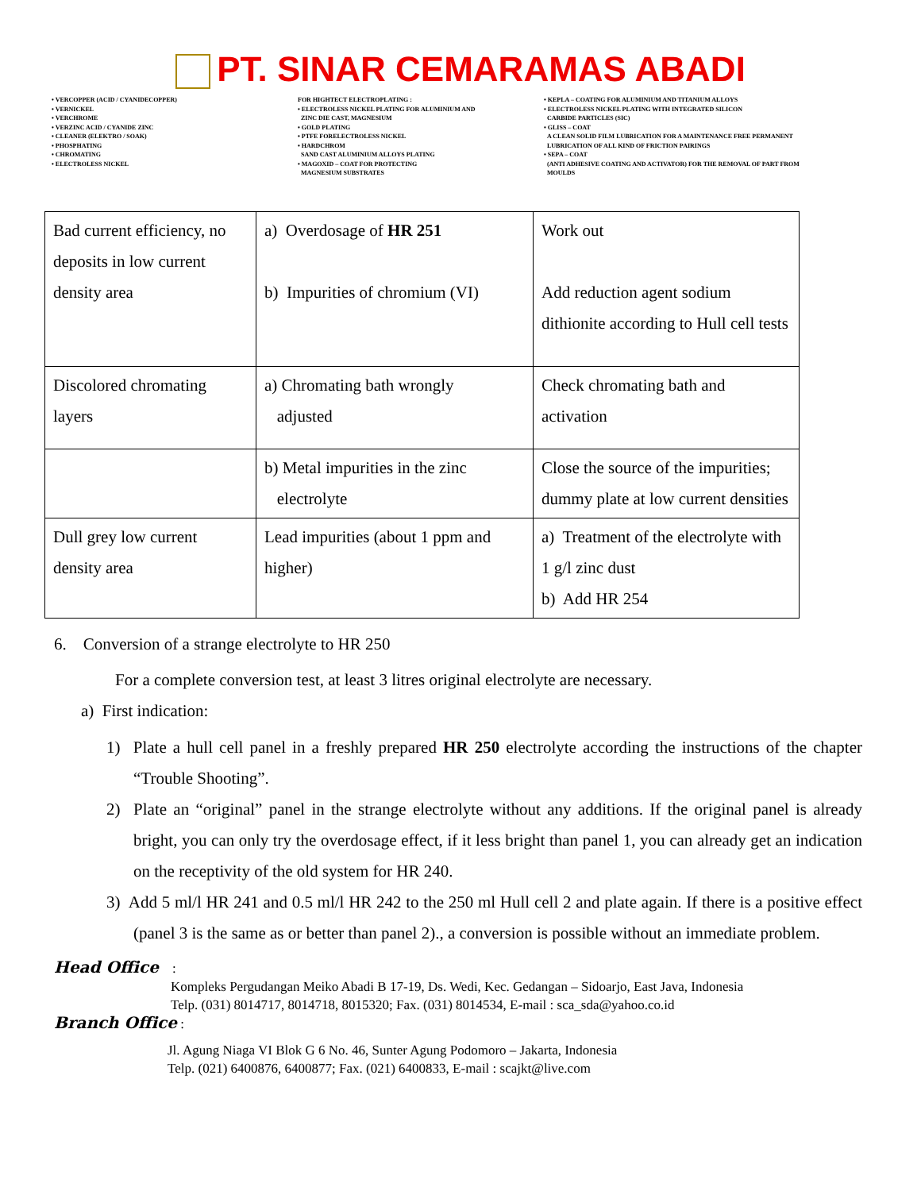PT. SINAR CEMARAMAS ABADI
• VERCOPPER (ACID / CYANIDECOPPER)
• VERNICKEL
• VERCHROME
• VERZINC ACID / CYANIDE ZINC
• CLEANER (ELEKTRO / SOAK)
• PHOSPHATING
• CHROMATING
• ELECTROLESS NICKEL
FOR HIGHTECT ELECTROPLATING :
• ELECTROLESS NICKEL PLATING FOR ALUMINIUM AND
ZINC DIE CAST, MAGNESIUM
• GOLD PLATING
• PTFE FORELECTROLESS NICKEL
• HARDCHROM
SAND CAST ALUMINIUM ALLOYS PLATING
• MAGOXID – COAT FOR PROTECTING
MAGNESIUM SUBSTRATES
• KEPLA – COATING FOR ALUMINIUM AND TITANIUM ALLOYS
• ELECTROLESS NICKEL PLATING WITH INTEGRATED SILICON
CARBIDE PARTICLES (SIC)
• GLISS – COAT
A CLEAN SOLID FILM LUBRICATION FOR A MAINTENANCE FREE PERMANENT
LUBRICATION OF ALL KIND OF FRICTION PAIRINGS
• SEPA – COAT
(ANTI ADHESIVE COATING AND ACTIVATOR) FOR THE REMOVAL OF PART FROM
MOULDS
| Bad current efficiency, no deposits in low current density area | a) Overdosage of HR 251 b) Impurities of chromium (VI) | Work out Add reduction agent sodium dithionite according to Hull cell tests |
| Discolored chromating layers | a) Chromating bath wrongly adjusted | Check chromating bath and activation |
| | b) Metal impurities in the zinc electrolyte | Close the source of the impurities; dummy plate at low current densities |
| Dull grey low current density area | Lead impurities (about 1 ppm and higher) | a) Treatment of the electrolyte with 1 g/l zinc dust b) Add HR 254 |
6. Conversion of a strange electrolyte to HR 250
For a complete conversion test, at least 3 litres original electrolyte are necessary.
a) First indication:
1) Plate a hull cell panel in a freshly prepared HR 250 electrolyte according the instructions of the chapter “Trouble Shooting”.
2) Plate an “original” panel in the strange electrolyte without any additions. If the original panel is already bright, you can only try the overdosage effect, if it less bright than panel 1, you can already get an indication on the receptivity of the old system for HR 240.
3) Add 5 ml/l HR 241 and 0.5 ml/l HR 242 to the 250 ml Hull cell 2 and plate again. If there is a positive effect (panel 3 is the same as or better than panel 2)., a conversion is possible without an immediate problem.
Head Office :
Kompleks Pergudangan Meiko Abadi B 17-19, Ds. Wedi, Kec. Gedangan – Sidoarjo, East Java, Indonesia
Telp. (031) 8014717, 8014718, 8015320; Fax. (031) 8014534, E-mail : sca_sda@yahoo.co.id
Branch Office :
Jl. Agung Niaga VI Blok G 6 No. 46, Sunter Agung Podomoro – Jakarta, Indonesia
Telp. (021) 6400876, 6400877; Fax. (021) 6400833, E-mail : scajkt@live.com